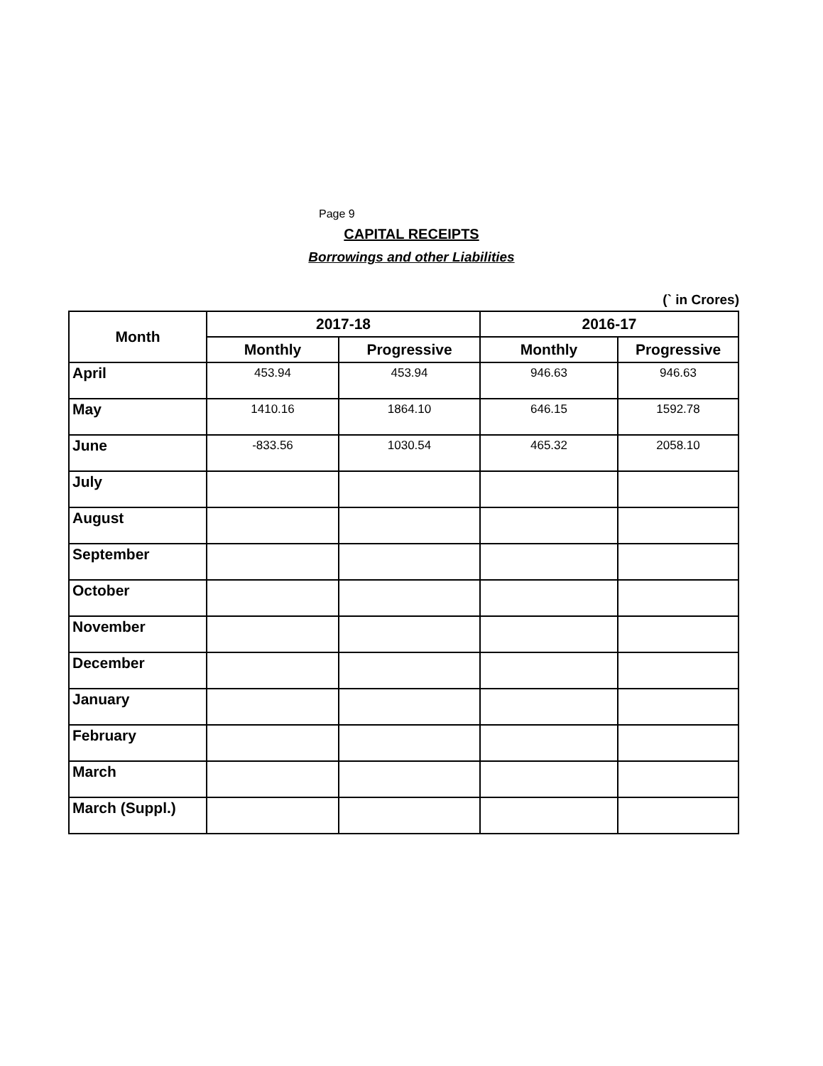Page 9
CAPITAL RECEIPTS
Borrowings and other Liabilities
(` in Crores)
| Month | 2017-18 | | 2016-17 | |
| --- | --- | --- | --- | --- |
| | Monthly | Progressive | Monthly | Progressive |
| April | 453.94 | 453.94 | 946.63 | 946.63 |
| May | 1410.16 | 1864.10 | 646.15 | 1592.78 |
| June | -833.56 | 1030.54 | 465.32 | 2058.10 |
| July | | | | |
| August | | | | |
| September | | | | |
| October | | | | |
| November | | | | |
| December | | | | |
| January | | | | |
| February | | | | |
| March | | | | |
| March (Suppl.) | | | | |